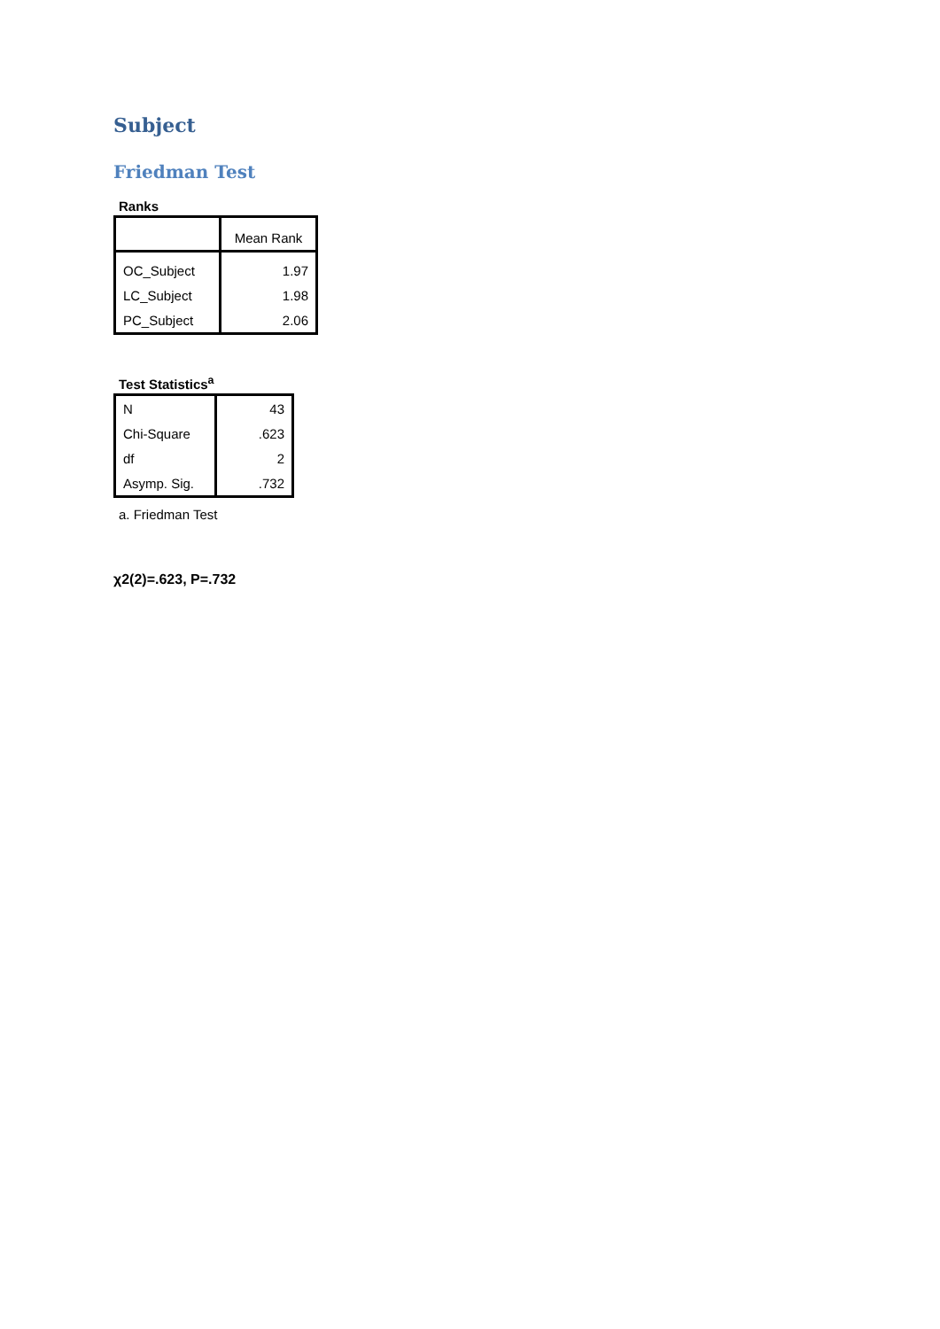Subject
Friedman Test
Ranks
| | Mean Rank |
| --- | --- |
| OC_Subject | 1.97 |
| LC_Subject | 1.98 |
| PC_Subject | 2.06 |
Test Statistics<sup>a</sup>
| N | 43 |
| Chi-Square | .623 |
| df | 2 |
| Asymp. Sig. | .732 |
a. Friedman Test
χ2(2)=.623, P=.732